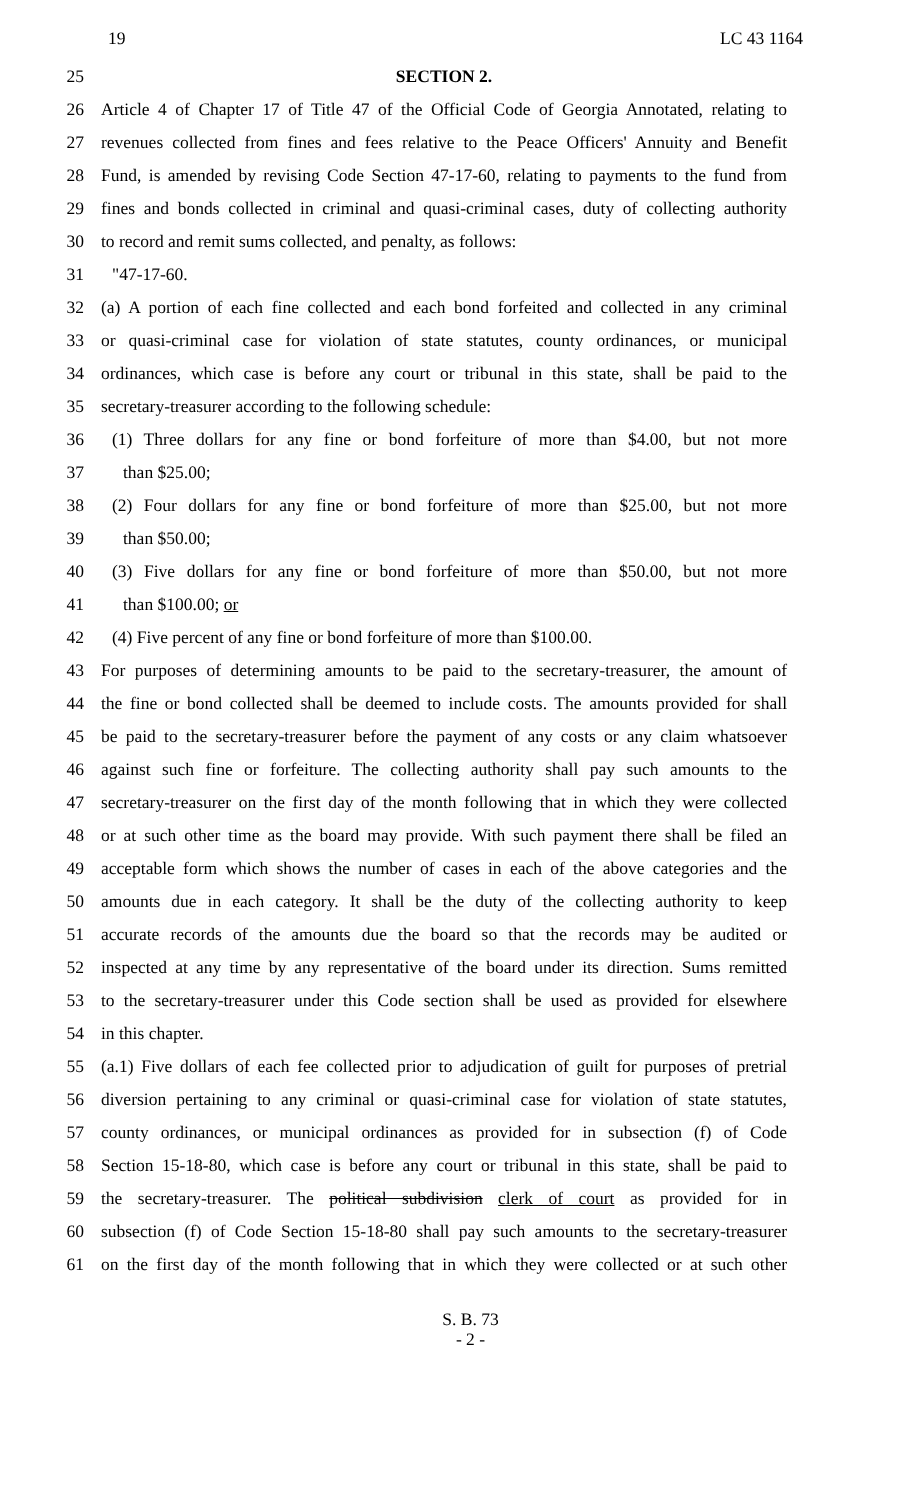19 LC 43 1164
25 SECTION 2.
26 Article 4 of Chapter 17 of Title 47 of the Official Code of Georgia Annotated, relating to
27 revenues collected from fines and fees relative to the Peace Officers' Annuity and Benefit
28 Fund, is amended by revising Code Section 47-17-60, relating to payments to the fund from
29 fines and bonds collected in criminal and quasi-criminal cases, duty of collecting authority
30 to record and remit sums collected, and penalty, as follows:
31 "47-17-60.
32 (a) A portion of each fine collected and each bond forfeited and collected in any criminal
33 or quasi-criminal case for violation of state statutes, county ordinances, or municipal
34 ordinances, which case is before any court or tribunal in this state, shall be paid to the
35 secretary-treasurer according to the following schedule:
36 (1) Three dollars for any fine or bond forfeiture of more than $4.00, but not more
37 than $25.00;
38 (2) Four dollars for any fine or bond forfeiture of more than $25.00, but not more
39 than $50.00;
40 (3) Five dollars for any fine or bond forfeiture of more than $50.00, but not more
41 than $100.00; or
42 (4) Five percent of any fine or bond forfeiture of more than $100.00.
43 For purposes of determining amounts to be paid to the secretary-treasurer, the amount of
44 the fine or bond collected shall be deemed to include costs. The amounts provided for shall
45 be paid to the secretary-treasurer before the payment of any costs or any claim whatsoever
46 against such fine or forfeiture. The collecting authority shall pay such amounts to the
47 secretary-treasurer on the first day of the month following that in which they were collected
48 or at such other time as the board may provide. With such payment there shall be filed an
49 acceptable form which shows the number of cases in each of the above categories and the
50 amounts due in each category. It shall be the duty of the collecting authority to keep
51 accurate records of the amounts due the board so that the records may be audited or
52 inspected at any time by any representative of the board under its direction. Sums remitted
53 to the secretary-treasurer under this Code section shall be used as provided for elsewhere
54 in this chapter.
55 (a.1) Five dollars of each fee collected prior to adjudication of guilt for purposes of pretrial
56 diversion pertaining to any criminal or quasi-criminal case for violation of state statutes,
57 county ordinances, or municipal ordinances as provided for in subsection (f) of Code
58 Section 15-18-80, which case is before any court or tribunal in this state, shall be paid to
59 the secretary-treasurer. The political subdivision clerk of court as provided for in
60 subsection (f) of Code Section 15-18-80 shall pay such amounts to the secretary-treasurer
61 on the first day of the month following that in which they were collected or at such other
S. B. 73
- 2 -